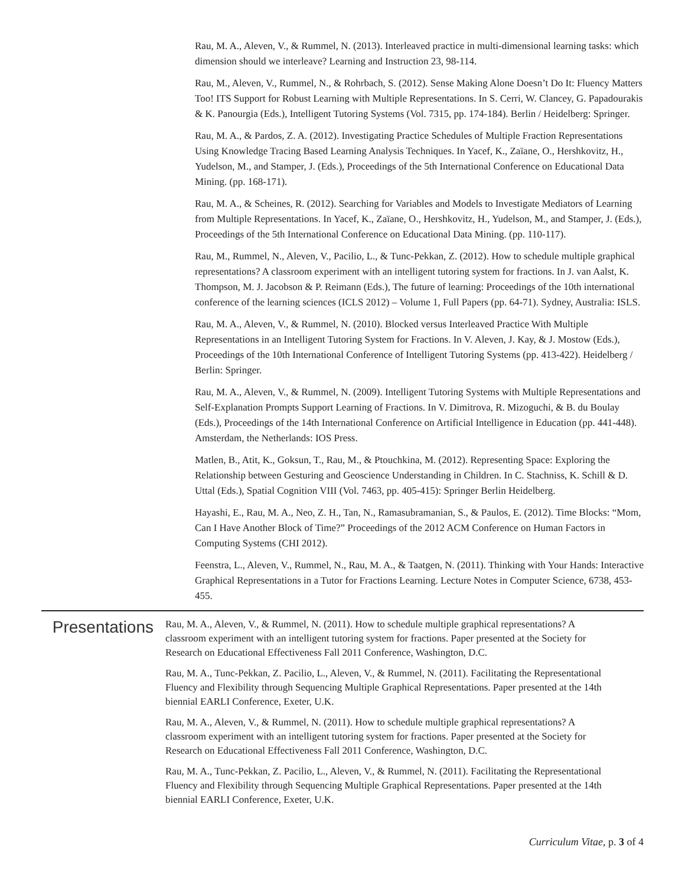Rau, M. A., Aleven, V., & Rummel, N. (2013). Interleaved practice in multi-dimensional learning tasks: which dimension should we interleave? Learning and Instruction 23, 98-114.
Rau, M., Aleven, V., Rummel, N., & Rohrbach, S. (2012). Sense Making Alone Doesn’t Do It: Fluency Matters Too! ITS Support for Robust Learning with Multiple Representations. In S. Cerri, W. Clancey, G. Papadourakis & K. Panourgia (Eds.), Intelligent Tutoring Systems (Vol. 7315, pp. 174-184). Berlin / Heidelberg: Springer.
Rau, M. A., & Pardos, Z. A. (2012). Investigating Practice Schedules of Multiple Fraction Repre­sentations Using Knowledge Tracing Based Learning Analysis Techniques. In Yacef, K., Zaïane, O., Hershkovitz, H., Yudelson, M., and Stamper, J. (Eds.), Proceedings of the 5th International Confer­ence on Educational Data Mining. (pp. 168-171).
Rau, M. A., & Scheines, R. (2012). Searching for Variables and Models to Investigate Mediators of Learning from Multiple Representations. In Yacef, K., Zaïane, O., Hershkovitz, H., Yudelson, M., and Stamper, J. (Eds.), Proceedings of the 5th International Conference on Educational Data Min­ing. (pp. 110-117).
Rau, M., Rummel, N., Aleven, V., Pacilio, L., & Tunc-Pekkan, Z. (2012). How to schedule multiple graphical representations? A classroom experiment with an intelligent tutoring system for fractions. In J. van Aalst, K. Thompson, M. J. Jacobson & P. Reimann (Eds.), The future of learning: Proceed­ings of the 10th international conference of the learning sciences (ICLS 2012) – Volume 1, Full Papers (pp. 64-71). Sydney, Australia: ISLS.
Rau, M. A., Aleven, V., & Rummel, N. (2010). Blocked versus Interleaved Practice With Multiple Representations in an Intelligent Tutoring System for Fractions. In V. Aleven, J. Kay, & J. Mostow (Eds.), Proceedings of the 10th International Conference of Intelligent Tutoring Systems (pp. 413-422). Heidelberg / Berlin: Springer.
Rau, M. A., Aleven, V., & Rummel, N. (2009). Intelligent Tutoring Systems with Multiple Rep­resentations and Self-Explanation Prompts Support Learning of Fractions. In V. Dimitrova, R. Mizoguchi, & B. du Boulay (Eds.), Proceedings of the 14th International Conference on Artificial Intelligence in Education (pp. 441-448). Amsterdam, the Netherlands: IOS Press.
Matlen, B., Atit, K., Goksun, T., Rau, M., & Ptouchkina, M. (2012). Representing Space: Exploring the Relationship between Gesturing and Geoscience Understanding in Children. In C. Stachniss, K. Schill & D. Uttal (Eds.), Spatial Cognition VIII (Vol. 7463, pp. 405-415): Springer Berlin Heidel­berg.
Hayashi, E., Rau, M. A., Neo, Z. H., Tan, N., Ramasubramanian, S., & Paulos, E. (2012). Time Blocks: “Mom, Can I Have Another Block of Time?” Proceedings of the 2012 ACM Conference on Human Factors in Computing Systems (CHI 2012).
Feenstra, L., Aleven, V., Rummel, N., Rau, M. A., & Taatgen, N. (2011). Thinking with Your Hands: Interactive Graphical Representations in a Tutor for Fractions Learning. Lecture Notes in Computer Science, 6738, 453-455.
Presentations
Rau, M. A., Aleven, V., & Rummel, N. (2011). How to schedule multiple graphical representations? A classroom experiment with an intelligent tutoring system for fractions. Paper presented at the Society for Research on Educational Effectiveness Fall 2011 Conference, Washington, D.C.
Rau, M. A., Tunc-Pekkan, Z. Pacilio, L., Aleven, V., & Rummel, N. (2011). Facilitating the Repre­sentational Fluency and Flexibility through Sequencing Multiple Graphical Representations. Paper presented at the 14th biennial EARLI Conference, Exeter, U.K.
Rau, M. A., Aleven, V., & Rummel, N. (2011). How to schedule multiple graphical representations? A classroom experiment with an intelligent tutoring system for fractions. Paper presented at the Society for Research on Educational Effectiveness Fall 2011 Conference, Washington, D.C.
Rau, M. A., Tunc-Pekkan, Z. Pacilio, L., Aleven, V., & Rummel, N. (2011). Facilitating the Repre­sentational Fluency and Flexibility through Sequencing Multiple Graphical Representations. Paper presented at the 14th biennial EARLI Conference, Exeter, U.K.
Curriculum Vitae, p. 3 of 4